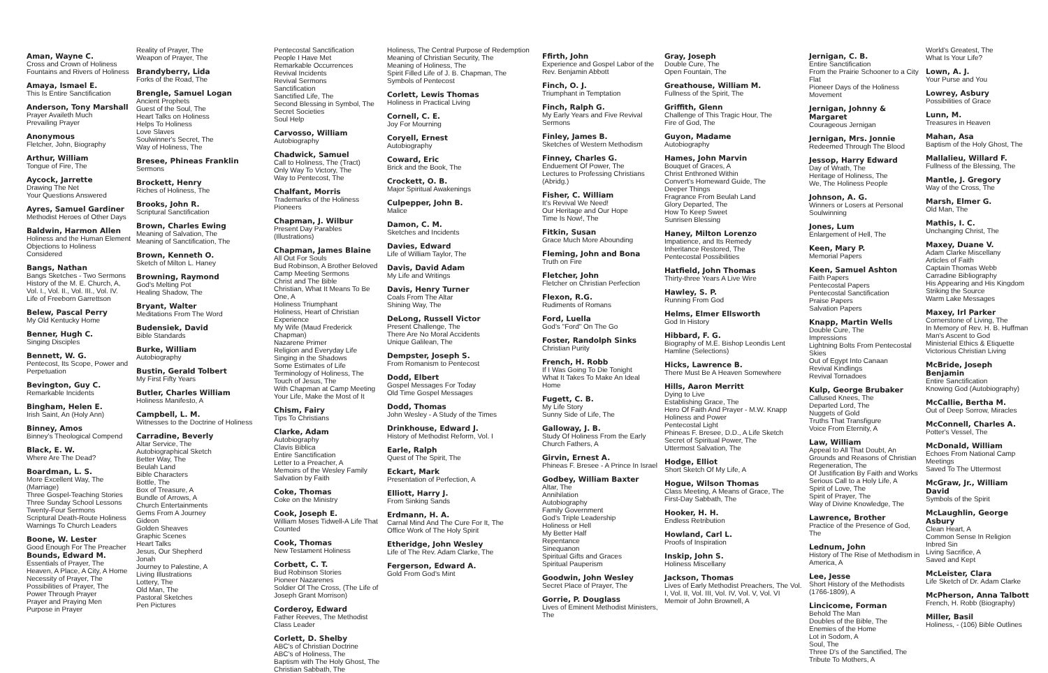Aman, Wayne C.
Cross and Crown of Holiness
Fountains and Rivers of Holiness
Amaya, Ismael E.
This Is Entire Sanctification
Anderson, Tony Marshall
Prayer Availeth Much
Prevailing Prayer
Anonymous
Fletcher, John, Biography
Arthur, William
Tongue of Fire, The
Aycock, Jarrette
Drawing The Net
Your Questions Answered
Ayres, Samuel Gardiner
Methodist Heroes of Other Days
Baldwin, Harmon Allen
Holiness and the Human Element
Objections to Holiness Considered
Bangs, Nathan
Bangs Sketches - Two Sermons
History of the M. E. Church, A, Vol. I., Vol. II., Vol. III., Vol. IV.
Life of Freeborn Garrettson
Belew, Pascal Perry
My Old Kentucky Home
Benner, Hugh C.
Singing Disciples
Bennett, W. G.
Pentecost, Its Scope, Power and Perpetuation
Bevington, Guy C.
Remarkable Incidents
Bingham, Helen E.
Irish Saint, An (Holy Ann)
Binney, Amos
Binney's Theological Compend
Black, E. W.
Where Are The Dead?
Boardman, L. S.
More Excellent Way, The (Marriage)
Three Gospel-Teaching Stories
Three Sunday School Lessons
Twenty-Four Sermons
Scriptural Death-Route Holiness
Warnings To Church Leaders
Boone, W. Lester
Good Enough For The Preacher
Bounds, Edward M.
Essentials of Prayer, The
Heaven, A Place, A City, A Home
Necessity of Prayer, The
Possibilities of Prayer, The
Power Through Prayer
Prayer and Praying Men
Purpose in Prayer
Reality of Prayer, The
Weapon of Prayer, The
Brandyberry, Lida
Forks of the Road, The
Brengle, Samuel Logan
Ancient Prophets
Guest of the Soul, The
Heart Talks on Holiness
Helps To Holiness
Love Slaves
Soulwinner's Secret, The
Way of Holiness, The
Bresee, Phineas Franklin
Sermons
Brockett, Henry
Riches of Holiness, The
Brooks, John R.
Scriptural Sanctification
Brown, Charles Ewing
Meaning of Salvation, The
Meaning of Sanctification, The
Brown, Kenneth O.
Sketch of Milton L. Haney
Browning, Raymond
God's Melting Pot
Healing Shadow, The
Bryant, Walter
Meditations From The Word
Budensiek, David
Bible Standards
Burke, William
Autobiography
Bustin, Gerald Tolbert
My First Fifty Years
Butler, Charles William
Holiness Manifesto, A
Campbell, L. M.
Witnesses to the Doctrine of Holiness
Carradine, Beverly
Altar Service, The
Autobiographical Sketch
Better Way, The
Beulah Land
Bible Characters
Bottle, The
Box of Treasure, A
Bundle of Arrows, A
Church Entertainments
Gems From A Journey
Gideon
Golden Sheaves
Graphic Scenes
Heart Talks
Jesus, Our Shepherd
Jonah
Journey to Palestine, A
Living Illustrations
Lottery, The
Old Man, The
Pastoral Sketches
Pen Pictures
Pentecostal Sanctification
People I Have Met
Remarkable Occurrences
Revival Incidents
Revival Sermons
Sanctification
Sanctified Life, The
Second Blessing in Symbol, The
Secret Societies
Soul Help
Carvosso, William
Autobiography
Chadwick, Samuel
Call to Holiness, The (Tract)
Only Way To Victory, The
Way to Pentecost, The
Chalfant, Morris
Trademarks of the Holiness Pioneers
Chapman, J. Wilbur
Present Day Parables (Illustrations)
Chapman, James Blaine
All Out For Souls
Bud Robinson, A Brother Beloved
Camp Meeting Sermons
Christ and The Bible
Christian, What It Means To Be One, A
Holiness Triumphant
Holiness, Heart of Christian Experience
My Wife (Maud Frederick Chapman)
Nazarene Primer
Religion and Everyday Life
Singing in the Shadows
Some Estimates of Life
Terminology of Holiness, The
Touch of Jesus, The
With Chapman at Camp Meeting
Your Life, Make the Most of It
Chism, Fairy
Tips To Christians
Clarke, Adam
Autobiography
Clavis Biblica
Entire Sanctification
Letter to a Preacher, A
Memoirs of the Wesley Family
Salvation by Faith
Coke, Thomas
Coke on the Ministry
Cook, Joseph E.
William Moses Tidwell-A Life That Counted
Cook, Thomas
New Testament Holiness
Corbett, C. T.
Bud Robinson Stories
Pioneer Nazarenes
Soldier Of The Cross, (The Life of Joseph Grant Morrison)
Corderoy, Edward
Father Reeves, The Methodist Class Leader
Corlett, D. Shelby
ABC's of Christian Doctrine
ABC's of Holiness, The
Baptism with The Holy Ghost, The
Christian Sabbath, The
Holiness, The Central Purpose of Redemption
Meaning of Christian Security, The
Meaning of Holiness, The
Spirit Filled Life of J. B. Chapman, The
Symbols of Pentecost
Corlett, Lewis Thomas
Holiness in Practical Living
Cornell, C. E.
Joy For Mourning
Coryell, Ernest
Autobiography
Coward, Eric
Brick and the Book, The
Crockett, O. B.
Major Spiritual Awakenings
Culpepper, John B.
Malice
Damon, C. M.
Sketches and Incidents
Davies, Edward
Life of William Taylor, The
Davis, David Adam
My Life and Writings
Davis, Henry Turner
Coals From The Altar
Shining Way, The
DeLong, Russell Victor
Present Challenge, The
There Are No Moral Accidents
Unique Galilean, The
Dempster, Joseph S.
From Romanism to Pentecost
Dodd, Elbert
Gospel Messages For Today
Old Time Gospel Messages
Dodd, Thomas
John Wesley - A Study of the Times
Drinkhouse, Edward J.
History of Methodist Reform, Vol. I
Earle, Ralph
Quest of The Spirit, The
Eckart, Mark
Presentation of Perfection, A
Elliott, Harry J.
From Sinking Sands
Erdmann, H. A.
Carnal Mind And The Cure For It, The
Office Work of The Holy Spirit
Etheridge, John Wesley
Life of The Rev. Adam Clarke, The
Fergerson, Edward A.
Gold From God's Mint
Ffirth, John
Experience and Gospel Labor of the Rev. Benjamin Abbott
Finch, O. J.
Triumphant in Temptation
Finch, Ralph G.
My Early Years and Five Revival Sermons
Finley, James B.
Sketches of Western Methodism
Finney, Charles G.
Enduement Of Power, The
Lectures to Professing Christians (Abridg.)
Fisher, C. William
It's Revival We Need!
Our Heritage and Our Hope
Time Is Now!, The
Fitkin, Susan
Grace Much More Abounding
Fleming, John and Bona
Truth on Fire
Fletcher, John
Fletcher on Christian Perfection
Flexon, R.G.
Rudiments of Romans
Ford, Luella
God's "Ford" On The Go
Foster, Randolph Sinks
Christian Purity
French, H. Robb
If I Was Going To Die Tonight
What It Takes To Make An Ideal Home
Fugett, C. B.
My Life Story
Sunny Side of Life, The
Galloway, J. B.
Study Of Holiness From the Early Church Fathers, A
Girvin, Ernest A.
Phineas F. Bresee - A Prince In Israel
Godbey, William Baxter
Altar, The
Annihilation
Autobiography
Family Government
God's Triple Leadership
Holiness or Hell
My Better Half
Repentance
Sinequanon
Spiritual Gifts and Graces
Spiritual Pauperism
Goodwin, John Wesley
Secret Place of Prayer, The
Gorrie, P. Douglass
Lives of Eminent Methodist Ministers, The
Gray, Joseph
Double Cure, The
Open Fountain, The
Greathouse, William M.
Fullness of the Spirit, The
Griffith, Glenn
Challenge of This Tragic Hour, The
Fire of God, The
Guyon, Madame
Autobiography
Hames, John Marvin
Bouquet of Graces, A
Christ Enthroned Within
Convert's Homeward Guide, The
Deeper Things
Fragrance From Beulah Land
Glory Departed, The
How To Keep Sweet
Sunrisen Blessing
Haney, Milton Lorenzo
Impatience, and Its Remedy
Inheritance Restored, The
Pentecostal Possibilities
Hatfield, John Thomas
Thirty-three Years A Live Wire
Hawley, S. P.
Running From God
Helms, Elmer Ellsworth
God In History
Hibbard, F. G.
Biography of M.E. Bishop Leondis Lent Hamline (Selections)
Hicks, Lawrence B.
There Must Be A Heaven Somewhere
Hills, Aaron Merritt
Dying to Live
Establishing Grace, The
Hero Of Faith And Prayer - M.W. Knapp
Holiness and Power
Pentecostal Light
Phineas F. Bresee, D.D., A Life Sketch
Secret of Spiritual Power, The
Uttermost Salvation, The
Hodge, Elliot
Short Sketch Of My Life, A
Hogue, Wilson Thomas
Class Meeting, A Means of Grace, The
First-Day Sabbath, The
Hooker, H. H.
Endless Retribution
Howland, Carl L.
Proofs of Inspiration
Inskip, John S.
Holiness Miscellany
Jackson, Thomas
Lives of Early Methodist Preachers, The Vol. I, Vol. II, Vol. III, Vol. IV, Vol. V, Vol. VI
Memoir of John Brownell, A
Jernigan, C. B.
Entire Sanctification
From the Prairie Schooner to a City Flat
Pioneer Days of the Holiness Movement
Jernigan, Johnny & Margaret
Courageous Jernigan
Jernigan, Mrs. Jonnie
Redeemed Through The Blood
Jessop, Harry Edward
Day of Wrath, The
Heritage of Holiness, The
We, The Holiness People
Johnson, A. G.
Winners or Losers at Personal Soulwinning
Jones, Lum
Enlargement of Hell, The
Keen, Mary P.
Memorial Papers
Keen, Samuel Ashton
Faith Papers
Pentecostal Papers
Pentecostal Sanctification
Praise Papers
Salvation Papers
Knapp, Martin Wells
Double Cure, The
Impressions
Lightning Bolts From Pentecostal Skies
Out of Egypt Into Canaan
Revival Kindlings
Revival Tornadoes
Kulp, George Brubaker
Callused Knees, The
Departed Lord, The
Nuggets of Gold
Truths That Transfigure
Voice From Eternity, A
Law, William
Appeal to All That Doubt, An
Grounds and Reasons of Christian Regeneration, The
Of Justification By Faith and Works
Serious Call to a Holy Life, A
Spirit of Love, The
Spirit of Prayer, The
Way of Divine Knowledge, The
Lawrence, Brother
Practice of the Presence of God, The
Lednum, John
History of The Rise of Methodism in America, A
Lee, Jesse
Short History of the Methodists (1766-1809), A
Lincicome, Forman
Behold The Man
Doubles of the Bible, The
Enemies of the Home
Lot in Sodom, A
Soul, The
Three D's of the Sanctified, The
Tribute To Mothers, A
World's Greatest, The
What Is Your Life?
Lown, A. J.
Your Purse and You
Lowrey, Asbury
Possibilities of Grace
Lunn, M.
Treasures in Heaven
Mahan, Asa
Baptism of the Holy Ghost, The
Mallalieu, Willard F.
Fullness of the Blessing, The
Mantle, J. Gregory
Way of the Cross, The
Marsh, Elmer G.
Old Man, The
Mathis, I. C.
Unchanging Christ, The
Maxey, Duane V.
Adam Clarke Miscellany
Articles of Faith
Captain Thomas Webb
Carradine Bibliography
His Appearing and His Kingdom
Striking the Source
Warm Lake Messages
Maxey, Irl Parker
Cornerstone of Living, The
In Memory of Rev. H. B. Huffman
Man's Ascent to God
Ministerial Ethics & Etiquette
Victorious Christian Living
McBride, Joseph Benjamin
Entire Sanctification
Knowing God (Autobiography)
McCallie, Bertha M.
Out of Deep Sorrow, Miracles
McConnell, Charles A.
Potter's Vessel, The
McDonald, William
Echoes From National Camp Meetings
Saved To The Uttermost
McGraw, Jr., William David
Symbols of the Spirit
McLaughlin, George Asbury
Clean Heart, A
Common Sense In Religion
Inbred Sin
Living Sacrifice, A
Saved and Kept
McLeister, Clara
Life Sketch of Dr. Adam Clarke
McPherson, Anna Talbott
French, H. Robb (Biography)
Miller, Basil
Holiness, - (106) Bible Outlines